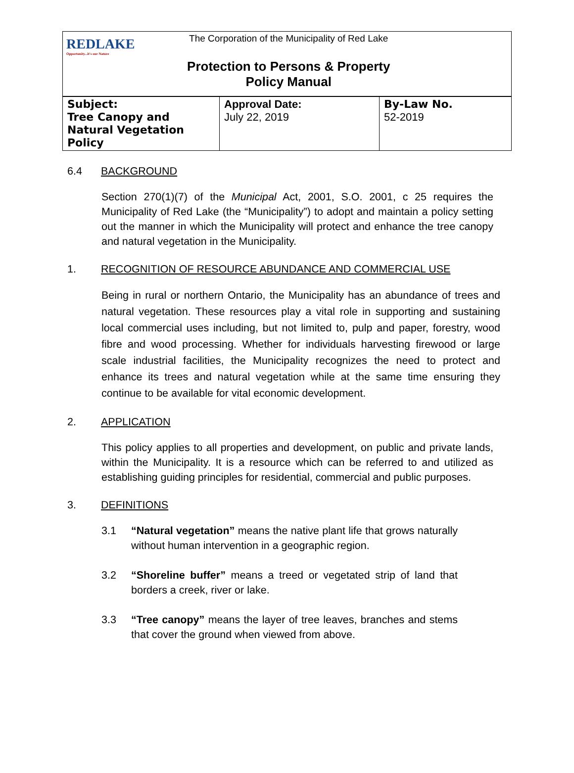| REDLAKE Opportunity...it's our Nature | The Corporation of the Municipality of Red Lake Protection to Persons & Property Policy Manual |
| Subject: Tree Canopy and Natural Vegetation Policy | Approval Date: July 22, 2019 | By-Law No. 52-2019 |
6.4 BACKGROUND
Section 270(1)(7) of the Municipal Act, 2001, S.O. 2001, c 25 requires the Municipality of Red Lake (the “Municipality”) to adopt and maintain a policy setting out the manner in which the Municipality will protect and enhance the tree canopy and natural vegetation in the Municipality.
1. RECOGNITION OF RESOURCE ABUNDANCE AND COMMERCIAL USE
Being in rural or northern Ontario, the Municipality has an abundance of trees and natural vegetation. These resources play a vital role in supporting and sustaining local commercial uses including, but not limited to, pulp and paper, forestry, wood fibre and wood processing. Whether for individuals harvesting firewood or large scale industrial facilities, the Municipality recognizes the need to protect and enhance its trees and natural vegetation while at the same time ensuring they continue to be available for vital economic development.
2. APPLICATION
This policy applies to all properties and development, on public and private lands, within the Municipality. It is a resource which can be referred to and utilized as establishing guiding principles for residential, commercial and public purposes.
3. DEFINITIONS
3.1 “Natural vegetation” means the native plant life that grows naturally without human intervention in a geographic region.
3.2 “Shoreline buffer” means a treed or vegetated strip of land that borders a creek, river or lake.
3.3 “Tree canopy” means the layer of tree leaves, branches and stems that cover the ground when viewed from above.